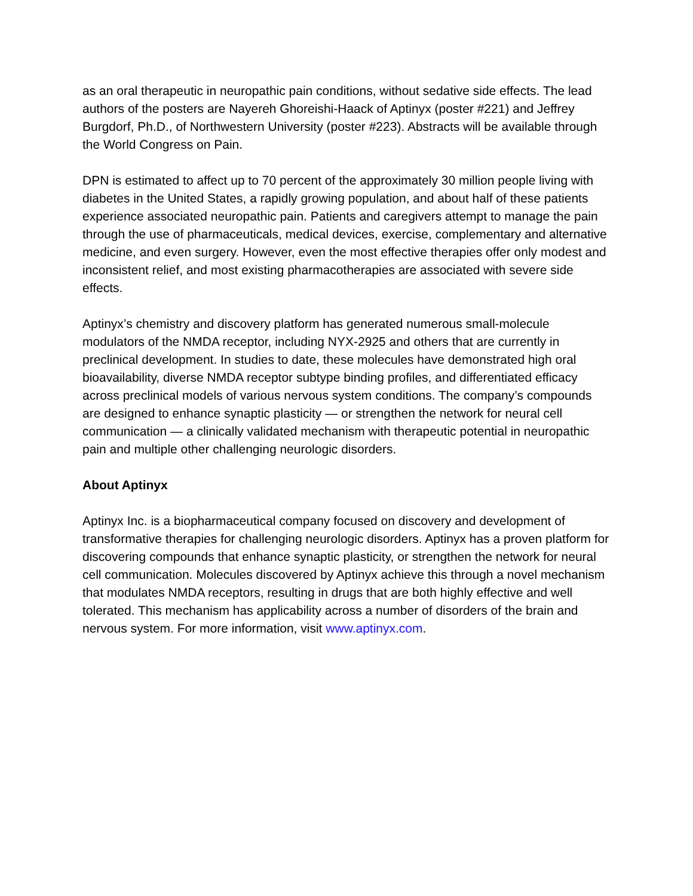as an oral therapeutic in neuropathic pain conditions, without sedative side effects. The lead authors of the posters are Nayereh Ghoreishi-Haack of Aptinyx (poster #221) and Jeffrey Burgdorf, Ph.D., of Northwestern University (poster #223). Abstracts will be available through the World Congress on Pain.
DPN is estimated to affect up to 70 percent of the approximately 30 million people living with diabetes in the United States, a rapidly growing population, and about half of these patients experience associated neuropathic pain. Patients and caregivers attempt to manage the pain through the use of pharmaceuticals, medical devices, exercise, complementary and alternative medicine, and even surgery. However, even the most effective therapies offer only modest and inconsistent relief, and most existing pharmacotherapies are associated with severe side effects.
Aptinyx’s chemistry and discovery platform has generated numerous small-molecule modulators of the NMDA receptor, including NYX-2925 and others that are currently in preclinical development. In studies to date, these molecules have demonstrated high oral bioavailability, diverse NMDA receptor subtype binding profiles, and differentiated efficacy across preclinical models of various nervous system conditions. The company’s compounds are designed to enhance synaptic plasticity — or strengthen the network for neural cell communication — a clinically validated mechanism with therapeutic potential in neuropathic pain and multiple other challenging neurologic disorders.
About Aptinyx
Aptinyx Inc. is a biopharmaceutical company focused on discovery and development of transformative therapies for challenging neurologic disorders. Aptinyx has a proven platform for discovering compounds that enhance synaptic plasticity, or strengthen the network for neural cell communication. Molecules discovered by Aptinyx achieve this through a novel mechanism that modulates NMDA receptors, resulting in drugs that are both highly effective and well tolerated. This mechanism has applicability across a number of disorders of the brain and nervous system. For more information, visit www.aptinyx.com.